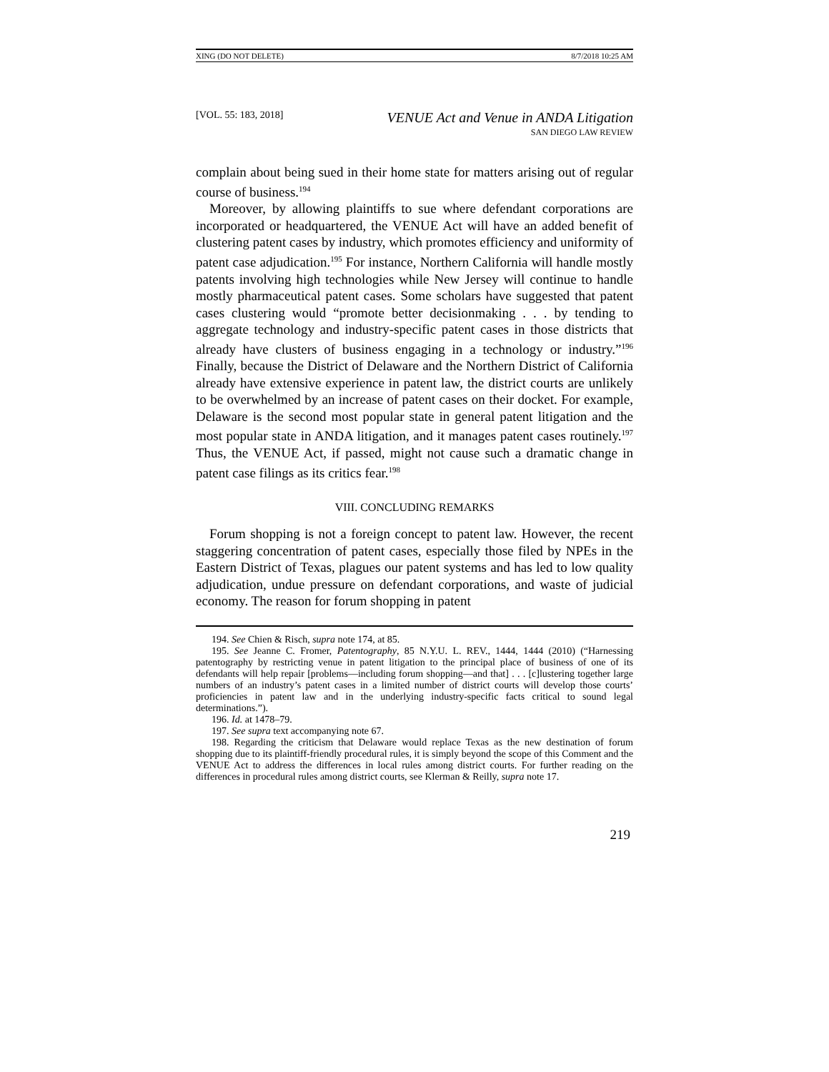XING (DO NOT DELETE) 8/7/2018 10:25 AM
[VOL. 55: 183, 2018] VENUE Act and Venue in ANDA Litigation
SAN DIEGO LAW REVIEW
complain about being sued in their home state for matters arising out of regular course of business.<sup>194</sup>
Moreover, by allowing plaintiffs to sue where defendant corporations are incorporated or headquartered, the VENUE Act will have an added benefit of clustering patent cases by industry, which promotes efficiency and uniformity of patent case adjudication.<sup>195</sup> For instance, Northern California will handle mostly patents involving high technologies while New Jersey will continue to handle mostly pharmaceutical patent cases. Some scholars have suggested that patent cases clustering would “promote better decisionmaking . . . by tending to aggregate technology and industry-specific patent cases in those districts that already have clusters of business engaging in a technology or industry.”<sup>196</sup> Finally, because the District of Delaware and the Northern District of California already have extensive experience in patent law, the district courts are unlikely to be overwhelmed by an increase of patent cases on their docket. For example, Delaware is the second most popular state in general patent litigation and the most popular state in ANDA litigation, and it manages patent cases routinely.<sup>197</sup> Thus, the VENUE Act, if passed, might not cause such a dramatic change in patent case filings as its critics fear.<sup>198</sup>
VIII. CONCLUDING REMARKS
Forum shopping is not a foreign concept to patent law. However, the recent staggering concentration of patent cases, especially those filed by NPEs in the Eastern District of Texas, plagues our patent systems and has led to low quality adjudication, undue pressure on defendant corporations, and waste of judicial economy. The reason for forum shopping in patent
194. See Chien & Risch, supra note 174, at 85.
195. See Jeanne C. Fromer, Patentography, 85 N.Y.U. L. REV., 1444, 1444 (2010) (“Harnessing patentography by restricting venue in patent litigation to the principal place of business of one of its defendants will help repair [problems—including forum shopping—and that] . . . [c]lustering together large numbers of an industry’s patent cases in a limited number of district courts will develop those courts’ proficiencies in patent law and in the underlying industry-specific facts critical to sound legal determinations.”).
196. Id. at 1478–79.
197. See supra text accompanying note 67.
198. Regarding the criticism that Delaware would replace Texas as the new destination of forum shopping due to its plaintiff-friendly procedural rules, it is simply beyond the scope of this Comment and the VENUE Act to address the differences in local rules among district courts. For further reading on the differences in procedural rules among district courts, see Klerman & Reilly, supra note 17.
219